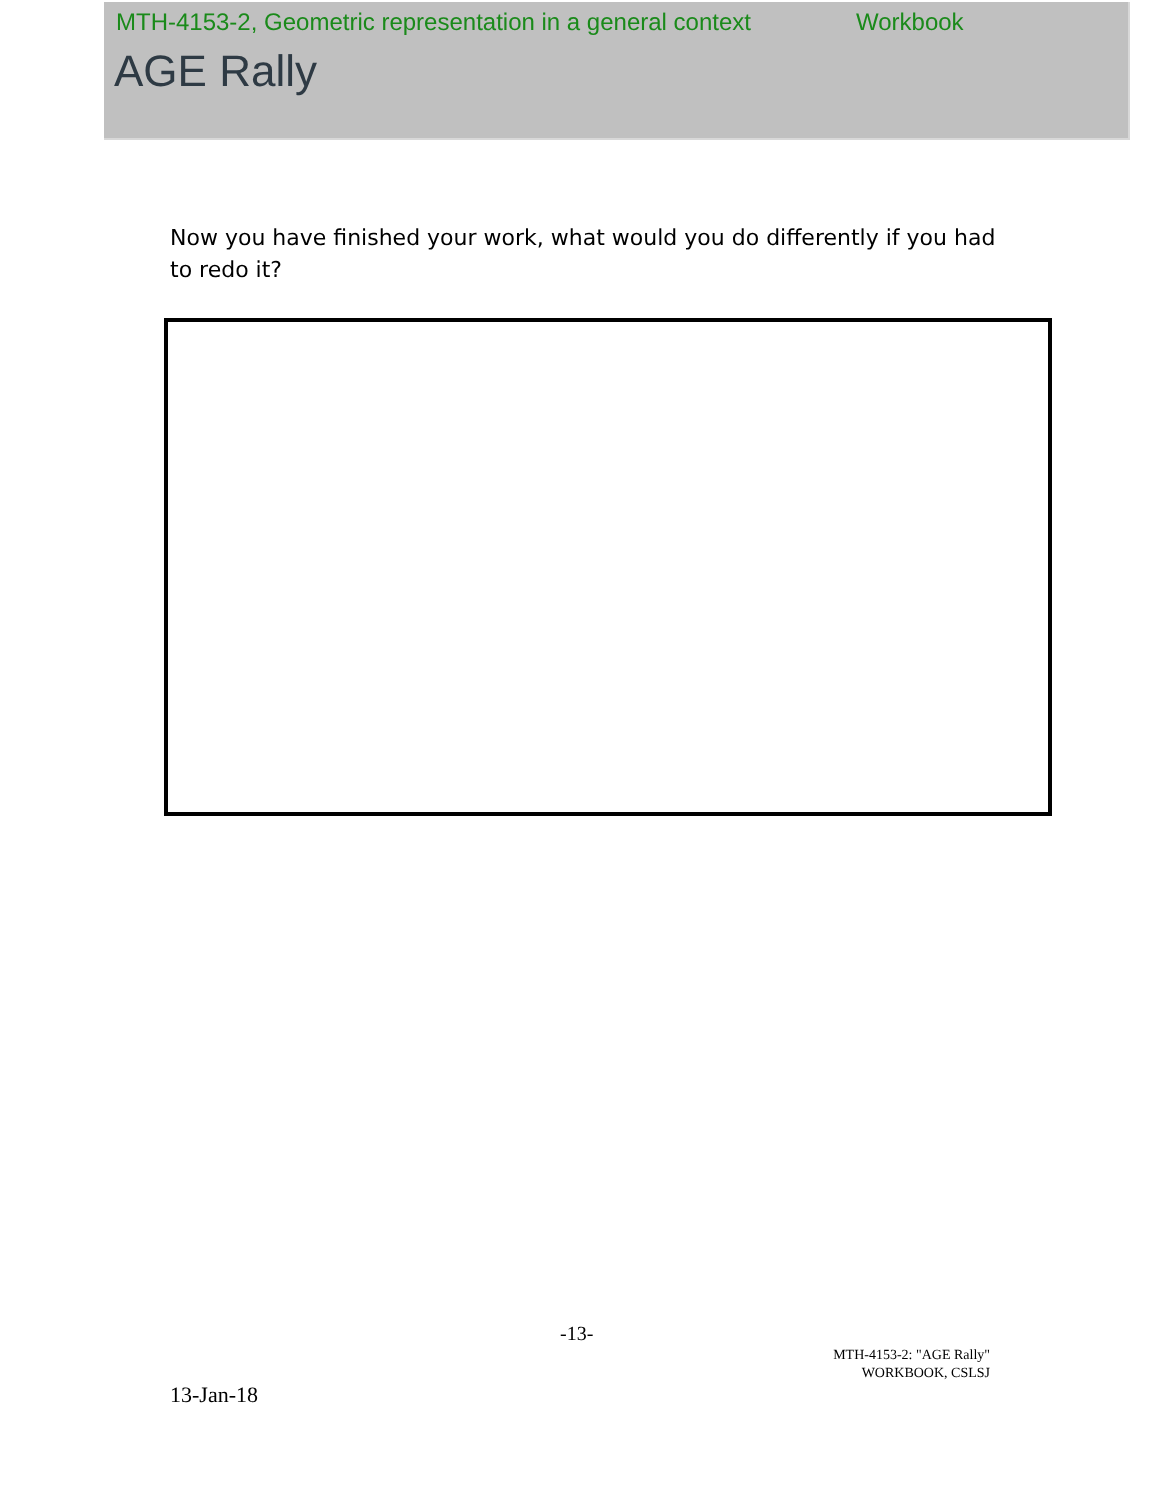MTH-4153-2, Geometric representation in a general context Workbook
AGE Rally
Now you have finished your work, what would you do differently if you had to redo it?
-13-
MTH-4153-2: "AGE Rally"
WORKBOOK, CSLSJ
13-Jan-18